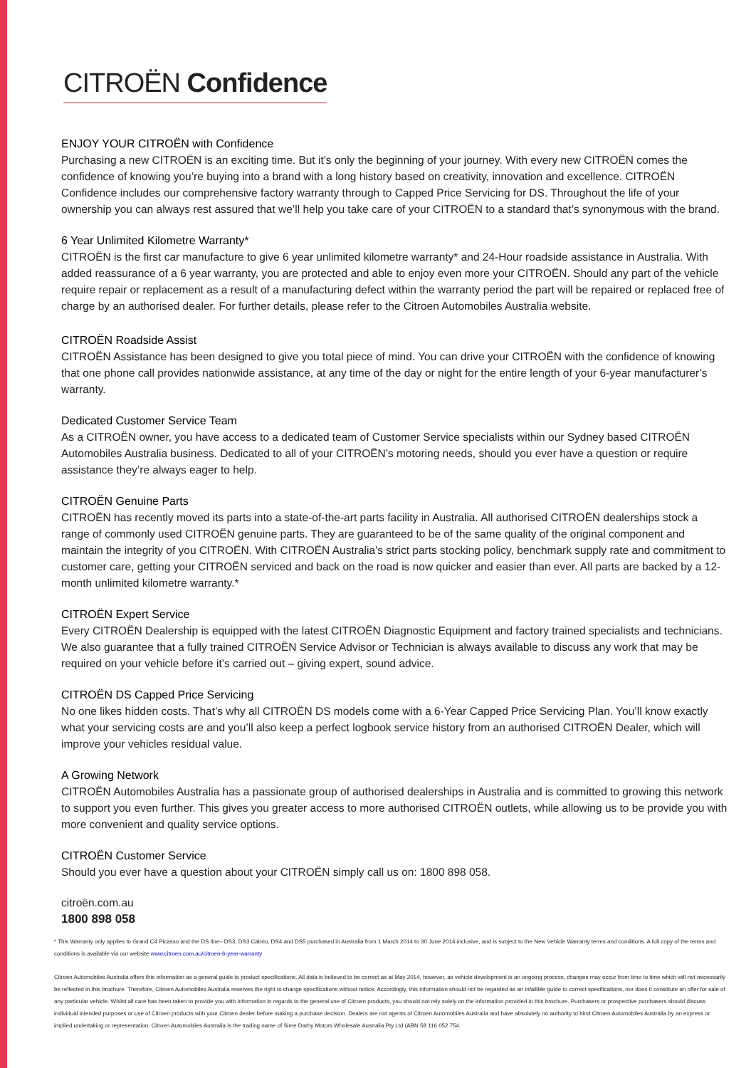CITROËN Confidence
ENJOY YOUR CITROËN with Confidence
Purchasing a new CITROËN is an exciting time. But it’s only the beginning of your journey. With every new CITROËN comes the confidence of knowing you’re buying into a brand with a long history based on creativity, innovation and excellence. CITROËN Confidence includes our comprehensive factory warranty through to Capped Price Servicing for DS. Throughout the life of your ownership you can always rest assured that we’ll help you take care of your CITROËN to a standard that’s synonymous with the brand.
6 Year Unlimited Kilometre Warranty*
CITROËN is the first car manufacture to give 6 year unlimited kilometre warranty* and 24-Hour roadside assistance in Australia. With added reassurance of a 6 year warranty, you are protected and able to enjoy even more your CITROËN. Should any part of the vehicle require repair or replacement as a result of a manufacturing defect within the warranty period the part will be repaired or replaced free of charge by an authorised dealer. For further details, please refer to the Citroen Automobiles Australia website.
CITROËN Roadside Assist
CITROËN Assistance has been designed to give you total piece of mind. You can drive your CITROËN with the confidence of knowing that one phone call provides nationwide assistance, at any time of the day or night for the entire length of your 6-year manufacturer’s warranty.
Dedicated Customer Service Team
As a CITROËN owner, you have access to a dedicated team of Customer Service specialists within our Sydney based CITROËN Automobiles Australia business. Dedicated to all of your CITROËN’s motoring needs, should you ever have a question or require assistance they’re always eager to help.
CITROËN Genuine Parts
CITROËN has recently moved its parts into a state-of-the-art parts facility in Australia. All authorised CITROËN dealerships stock a range of commonly used CITROËN genuine parts. They are guaranteed to be of the same quality of the original component and maintain the integrity of you CITROËN. With CITROËN Australia’s strict parts stocking policy, benchmark supply rate and commitment to customer care, getting your CITROËN serviced and back on the road is now quicker and easier than ever. All parts are backed by a 12-month unlimited kilometre warranty.*
CITROËN Expert Service
Every CITROËN Dealership is equipped with the latest CITROËN Diagnostic Equipment and factory trained specialists and technicians. We also guarantee that a fully trained CITROËN Service Advisor or Technician is always available to discuss any work that may be required on your vehicle before it’s carried out – giving expert, sound advice.
CITROËN DS Capped Price Servicing
No one likes hidden costs. That’s why all CITROËN DS models come with a 6-Year Capped Price Servicing Plan. You’ll know exactly what your servicing costs are and you’ll also keep a perfect logbook service history from an authorised CITROËN Dealer, which will improve your vehicles residual value.
A Growing Network
CITROËN Automobiles Australia has a passionate group of authorised dealerships in Australia and is committed to growing this network to support you even further. This gives you greater access to more authorised CITROËN outlets, while allowing us to be provide you with more convenient and quality service options.
CITROËN Customer Service
Should you ever have a question about your CITROËN simply call us on: 1800 898 058.
citroën.com.au
1800 898 058
* This Warranty only applies to Grand C4 Picasso and the DS line– DS3, DS3 Cabrio, DS4 and DS5 purchased in Australia from 1 March 2014 to 30 June 2014 inclusive, and is subject to the New Vehicle Warranty terms and conditions. A full copy of the terms and conditions is available via our website www.citroen.com.au/citroen-6-year-warranty
Citroen Automobiles Australia offers this information as a general guide to product specifications. All data is believed to be correct as at May 2014, however, as vehicle development is an ongoing process, changes may occur from time to time which will not necessarily be reflected in this brochure. Therefore, Citroen Automobiles Australia reserves the right to change specifications without notice. Accordingly, this information should not be regarded as an infallible guide to correct specifications, nor does it constitute an offer for sale of any particular vehicle. Whilst all care has been taken to provide you with information in regards to the general use of Citroen products, you should not rely solely on the information provided in this brochure. Purchasers or prospective purchasers should discuss individual intended purposes or use of Citroen products with your Citroen dealer before making a purchase decision. Dealers are not agents of Citroen Automobiles Australia and have absolutely no authority to bind Citroen Automobiles Australia by an express or implied undertaking or representation. Citroen Automobiles Australia is the trading name of Sime Darby Motors Wholesale Australia Pty Ltd (ABN 58 116 052 754.